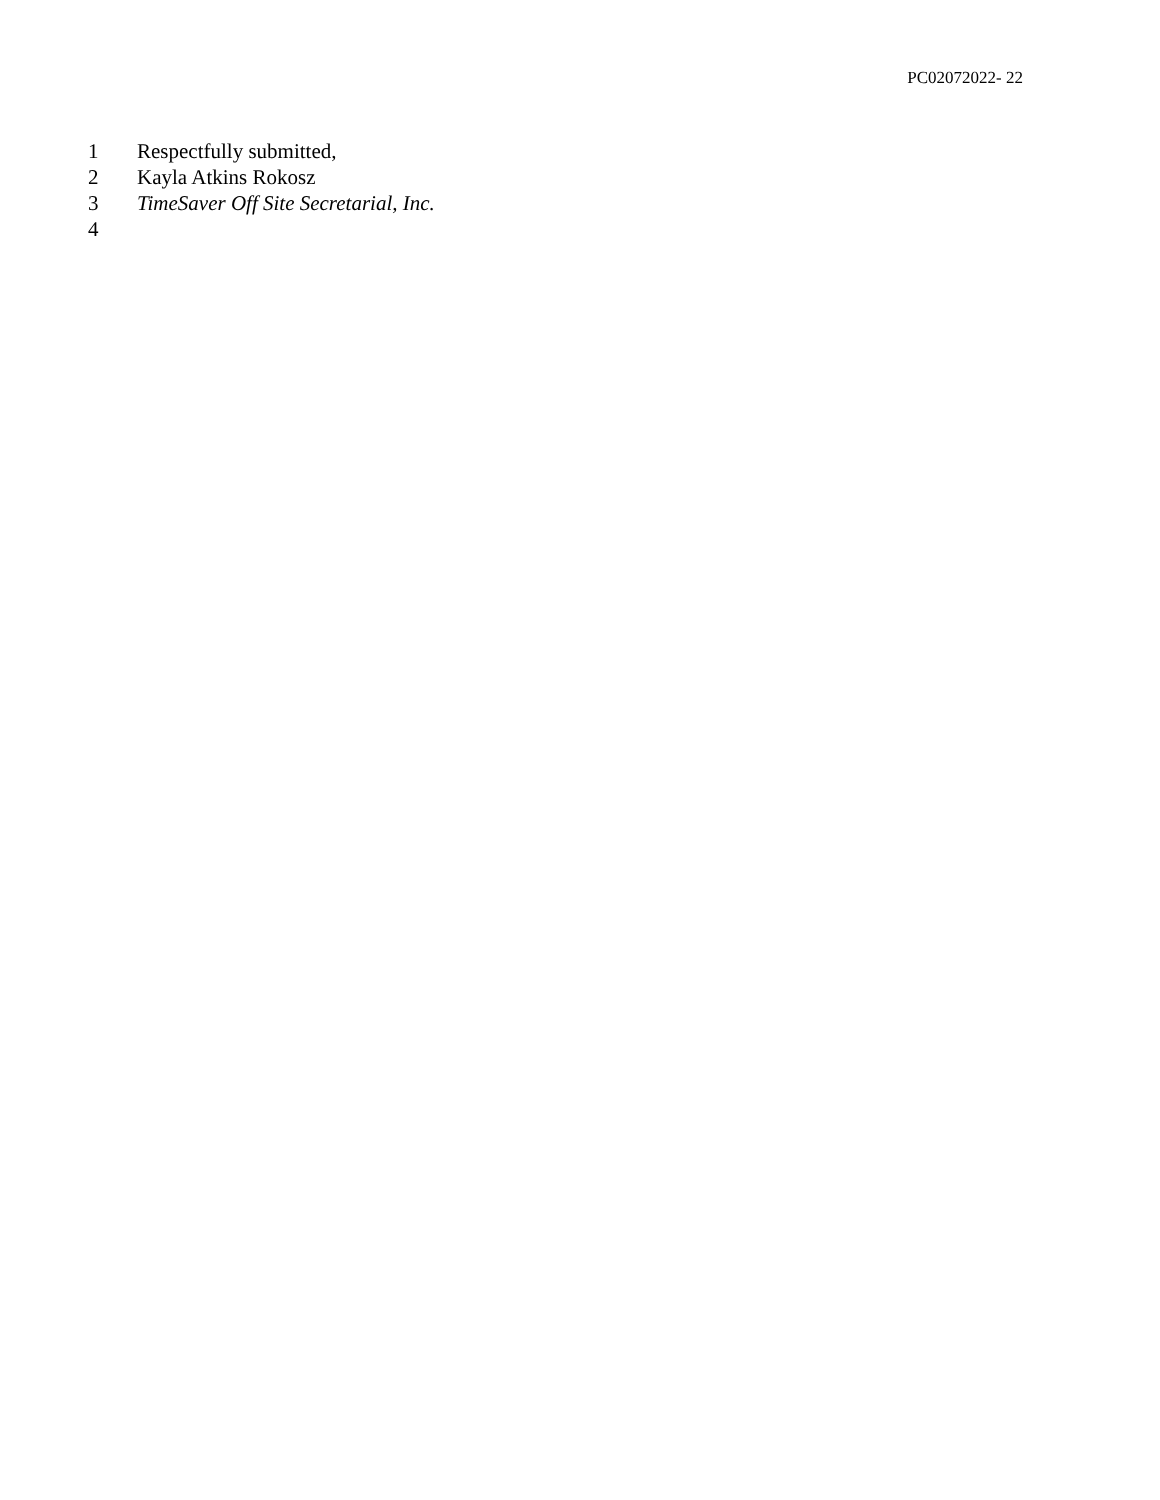PC02072022- 22
1 Respectfully submitted,
2 Kayla Atkins Rokosz
3 TimeSaver Off Site Secretarial, Inc.
4